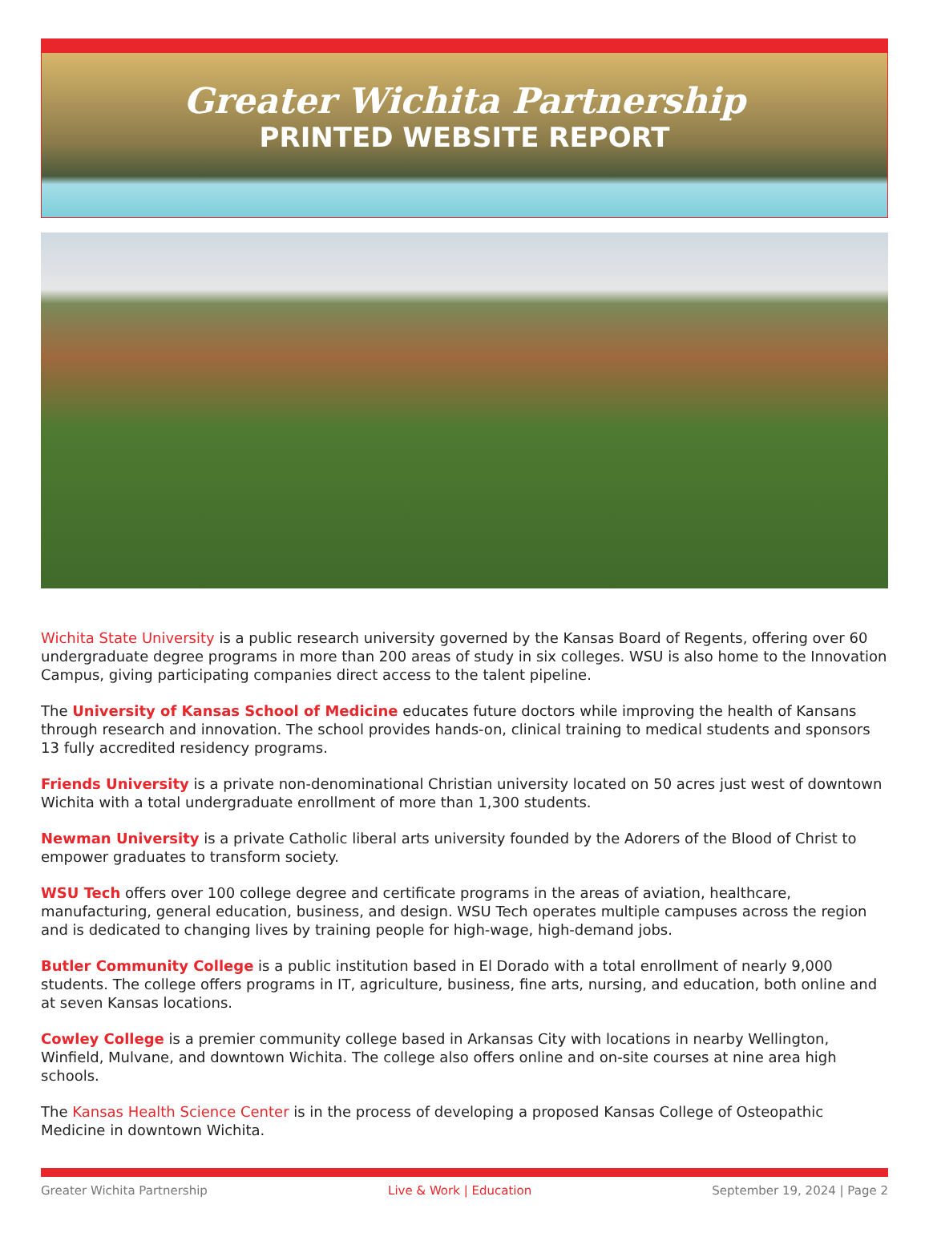Greater Wichita Partnership
PRINTED WEBSITE REPORT
Wichita State University is a public research university governed by the Kansas Board of Regents, offering over 60 undergraduate degree programs in more than 200 areas of study in six colleges. WSU is also home to the Innovation Campus, giving participating companies direct access to the talent pipeline.
The University of Kansas School of Medicine educates future doctors while improving the health of Kansans through research and innovation. The school provides hands-on, clinical training to medical students and sponsors 13 fully accredited residency programs.
Friends University is a private non-denominational Christian university located on 50 acres just west of downtown Wichita with a total undergraduate enrollment of more than 1,300 students.
Newman University is a private Catholic liberal arts university founded by the Adorers of the Blood of Christ to empower graduates to transform society.
WSU Tech offers over 100 college degree and certificate programs in the areas of aviation, healthcare, manufacturing, general education, business, and design. WSU Tech operates multiple campuses across the region and is dedicated to changing lives by training people for high-wage, high-demand jobs.
Butler Community College is a public institution based in El Dorado with a total enrollment of nearly 9,000 students. The college offers programs in IT, agriculture, business, fine arts, nursing, and education, both online and at seven Kansas locations.
Cowley College is a premier community college based in Arkansas City with locations in nearby Wellington, Winfield, Mulvane, and downtown Wichita. The college also offers online and on-site courses at nine area high schools.
The Kansas Health Science Center is in the process of developing a proposed Kansas College of Osteopathic Medicine in downtown Wichita.
Greater Wichita Partnership Live & Work | Education September 19, 2024 | Page 2